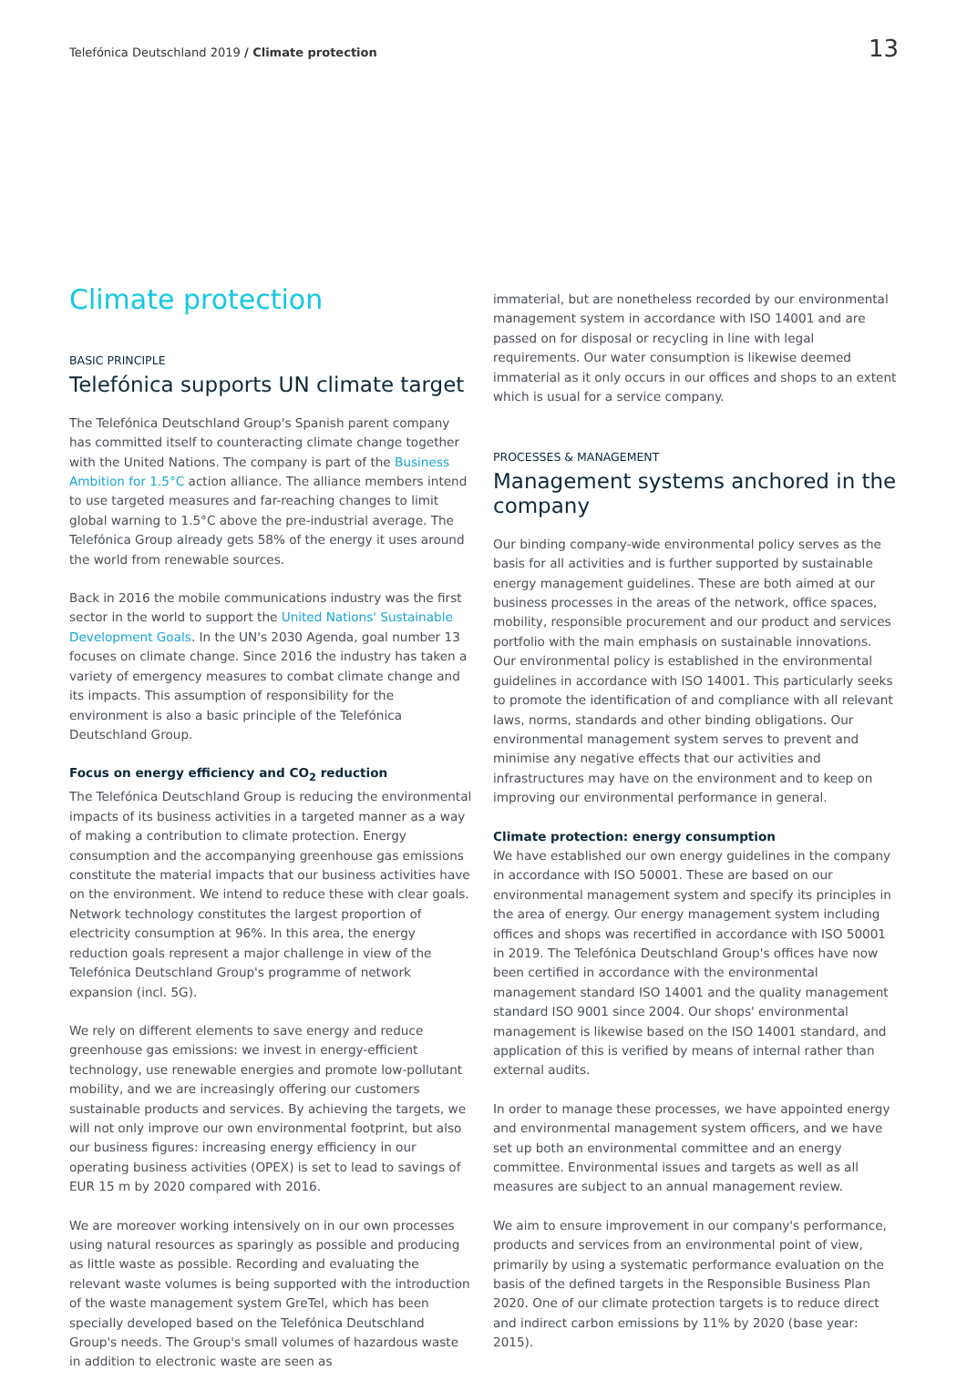Telefónica Deutschland 2019 / Climate protection 13
Climate protection
BASIC PRINCIPLE
Telefónica supports UN climate target
The Telefónica Deutschland Group's Spanish parent company has committed itself to counteracting climate change together with the United Nations. The company is part of the Business Ambition for 1.5°C action alliance. The alliance members intend to use targeted measures and far-reaching changes to limit global warning to 1.5°C above the pre-industrial average. The Telefónica Group already gets 58% of the energy it uses around the world from renewable sources.
Back in 2016 the mobile communications industry was the first sector in the world to support the United Nations' Sustainable Development Goals. In the UN's 2030 Agenda, goal number 13 focuses on climate change. Since 2016 the industry has taken a variety of emergency measures to combat climate change and its impacts. This assumption of responsibility for the environment is also a basic principle of the Telefónica Deutschland Group.
Focus on energy efficiency and CO<sub>2</sub> reduction
The Telefónica Deutschland Group is reducing the environmental impacts of its business activities in a targeted manner as a way of making a contribution to climate protection. Energy consumption and the accompanying greenhouse gas emissions constitute the material impacts that our business activities have on the environment. We intend to reduce these with clear goals. Network technology constitutes the largest proportion of electricity consumption at 96%. In this area, the energy reduction goals represent a major challenge in view of the Telefónica Deutschland Group's programme of network expansion (incl. 5G).
We rely on different elements to save energy and reduce greenhouse gas emissions: we invest in energy-efficient technology, use renewable energies and promote low-pollutant mobility, and we are increasingly offering our customers sustainable products and services. By achieving the targets, we will not only improve our own environmental footprint, but also our business figures: increasing energy efficiency in our operating business activities (OPEX) is set to lead to savings of EUR 15 m by 2020 compared with 2016.
We are moreover working intensively on in our own processes using natural resources as sparingly as possible and producing as little waste as possible. Recording and evaluating the relevant waste volumes is being supported with the introduction of the waste management system GreTel, which has been specially developed based on the Telefónica Deutschland Group's needs. The Group's small volumes of hazardous waste in addition to electronic waste are seen as
immaterial, but are nonetheless recorded by our environmental management system in accordance with ISO 14001 and are passed on for disposal or recycling in line with legal requirements. Our water consumption is likewise deemed immaterial as it only occurs in our offices and shops to an extent which is usual for a service company.
PROCESSES & MANAGEMENT
Management systems anchored in the company
Our binding company-wide environmental policy serves as the basis for all activities and is further supported by sustainable energy management guidelines. These are both aimed at our business processes in the areas of the network, office spaces, mobility, responsible procurement and our product and services portfolio with the main emphasis on sustainable innovations. Our environmental policy is established in the environmental guidelines in accordance with ISO 14001. This particularly seeks to promote the identification of and compliance with all relevant laws, norms, standards and other binding obligations. Our environmental management system serves to prevent and minimise any negative effects that our activities and infrastructures may have on the environment and to keep on improving our environmental performance in general.
Climate protection: energy consumption
We have established our own energy guidelines in the company in accordance with ISO 50001. These are based on our environmental management system and specify its principles in the area of energy. Our energy management system including offices and shops was recertified in accordance with ISO 50001 in 2019. The Telefónica Deutschland Group's offices have now been certified in accordance with the environmental management standard ISO 14001 and the quality management standard ISO 9001 since 2004. Our shops' environmental management is likewise based on the ISO 14001 standard, and application of this is verified by means of internal rather than external audits.
In order to manage these processes, we have appointed energy and environmental management system officers, and we have set up both an environmental committee and an energy committee. Environmental issues and targets as well as all measures are subject to an annual management review.
We aim to ensure improvement in our company's performance, products and services from an environmental point of view, primarily by using a systematic performance evaluation on the basis of the defined targets in the Responsible Business Plan 2020. One of our climate protection targets is to reduce direct and indirect carbon emissions by 11% by 2020 (base year: 2015).